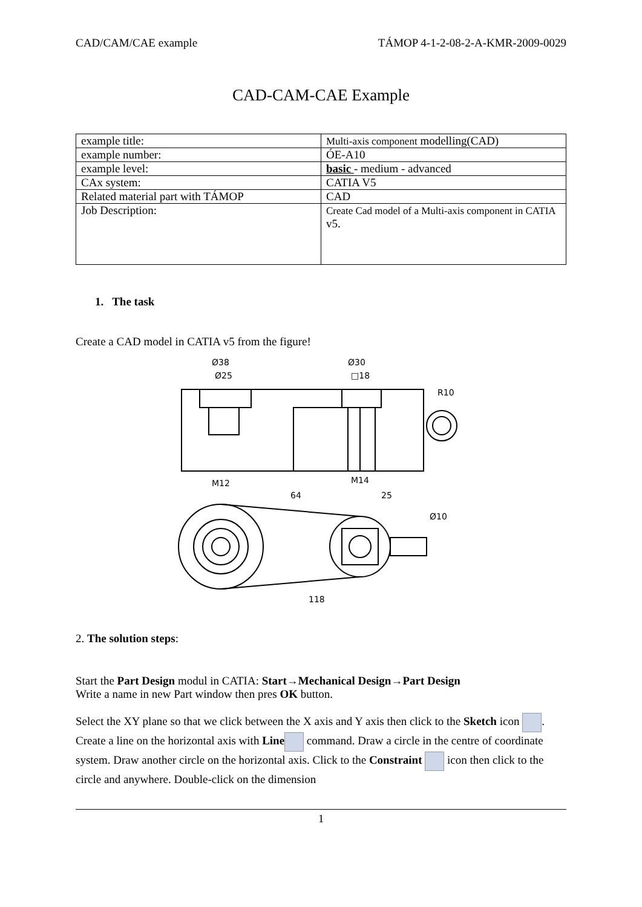CAD/CAM/CAE example TÁMOP 4-1-2-08-2-A-KMR-2009-0029
CAD-CAM-CAE Example
| example title: | Multi-axis component modelling(CAD) |
| example number: | ÓE-A10 |
| example level: | basic - medium - advanced |
| CAx system: | CATIA V5 |
| Related material part with TÁMOP | CAD |
| Job Description: | Create Cad model of a Multi-axis component in CATIA v5. |
1. The task
Create a CAD model in CATIA v5 from the figure!
Ø38
Ø25
Ø30
□18
R10
M12
M14
64
25
Ø10
118
2. The solution steps:
Start the Part Design modul in CATIA: Start→Mechanical Design→Part Design
Write a name in new Part window then pres OK button.
Select the XY plane so that we click between the X axis and Y axis then click to the Sketch icon . Create a line on the horizontal axis with Line command. Draw a circle in the centre of coordinate system. Draw another circle on the horizontal axis. Click to the Constraint icon then click to the circle and anywhere. Double-click on the dimension
1